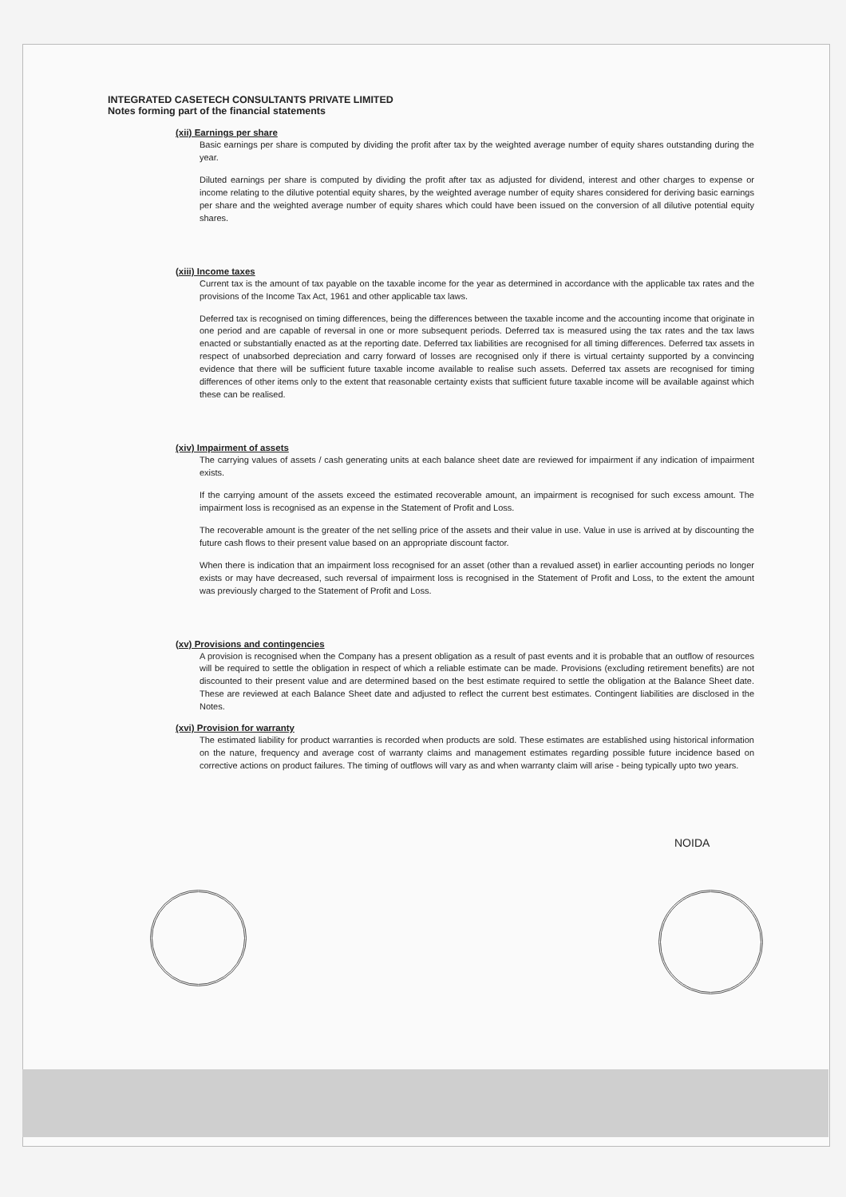INTEGRATED CASETECH CONSULTANTS PRIVATE LIMITED
Notes forming part of the financial statements
(xii) Earnings per share
Basic earnings per share is computed by dividing the profit after tax by the weighted average number of equity shares outstanding during the year.
Diluted earnings per share is computed by dividing the profit after tax as adjusted for dividend, interest and other charges to expense or income relating to the dilutive potential equity shares, by the weighted average number of equity shares considered for deriving basic earnings per share and the weighted average number of equity shares which could have been issued on the conversion of all dilutive potential equity shares.
(xiii) Income taxes
Current tax is the amount of tax payable on the taxable income for the year as determined in accordance with the applicable tax rates and the provisions of the Income Tax Act, 1961 and other applicable tax laws.
Deferred tax is recognised on timing differences, being the differences between the taxable income and the accounting income that originate in one period and are capable of reversal in one or more subsequent periods. Deferred tax is measured using the tax rates and the tax laws enacted or substantially enacted as at the reporting date. Deferred tax liabilities are recognised for all timing differences. Deferred tax assets in respect of unabsorbed depreciation and carry forward of losses are recognised only if there is virtual certainty supported by a convincing evidence that there will be sufficient future taxable income available to realise such assets. Deferred tax assets are recognised for timing differences of other items only to the extent that reasonable certainty exists that sufficient future taxable income will be available against which these can be realised.
(xiv) Impairment of assets
The carrying values of assets / cash generating units at each balance sheet date are reviewed for impairment if any indication of impairment exists.
If the carrying amount of the assets exceed the estimated recoverable amount, an impairment is recognised for such excess amount. The impairment loss is recognised as an expense in the Statement of Profit and Loss.
The recoverable amount is the greater of the net selling price of the assets and their value in use. Value in use is arrived at by discounting the future cash flows to their present value based on an appropriate discount factor.
When there is indication that an impairment loss recognised for an asset (other than a revalued asset) in earlier accounting periods no longer exists or may have decreased, such reversal of impairment loss is recognised in the Statement of Profit and Loss, to the extent the amount was previously charged to the Statement of Profit and Loss.
(xv) Provisions and contingencies
A provision is recognised when the Company has a present obligation as a result of past events and it is probable that an outflow of resources will be required to settle the obligation in respect of which a reliable estimate can be made. Provisions (excluding retirement benefits) are not discounted to their present value and are determined based on the best estimate required to settle the obligation at the Balance Sheet date. These are reviewed at each Balance Sheet date and adjusted to reflect the current best estimates. Contingent liabilities are disclosed in the Notes.
(xvi) Provision for warranty
The estimated liability for product warranties is recorded when products are sold. These estimates are established using historical information on the nature, frequency and average cost of warranty claims and management estimates regarding possible future incidence based on corrective actions on product failures. The timing of outflows will vary as and when warranty claim will arise - being typically upto two years.
NOIDA